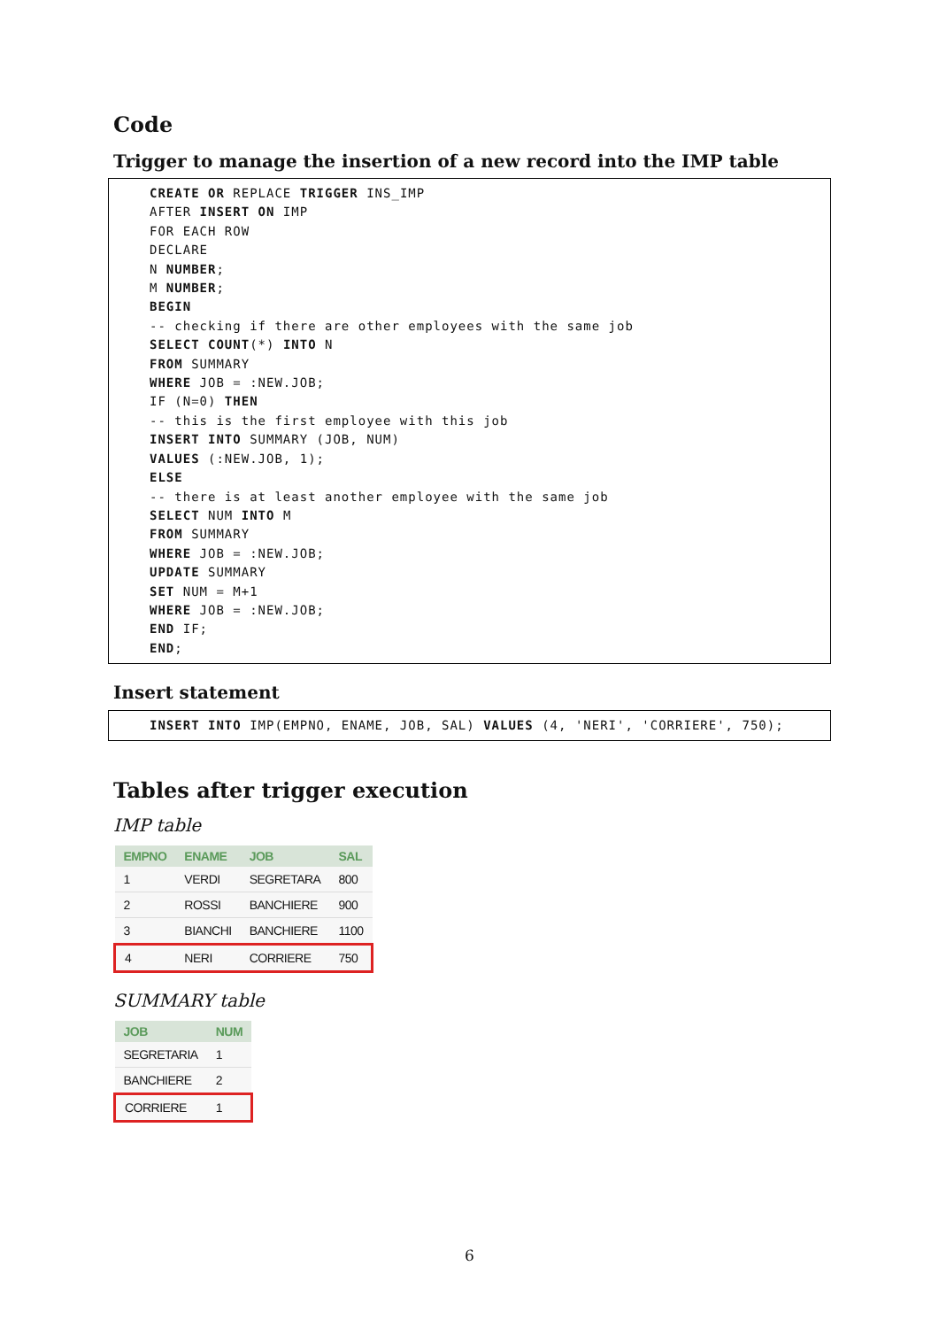Code
Trigger to manage the insertion of a new record into the IMP table
CREATE OR REPLACE TRIGGER INS_IMP
AFTER INSERT ON IMP
FOR EACH ROW
DECLARE
N NUMBER;
M NUMBER;
BEGIN
-- checking if there are other employees with the same job
SELECT COUNT(*) INTO N
FROM SUMMARY
WHERE JOB = :NEW.JOB;
IF (N=0) THEN
-- this is the first employee with this job
INSERT INTO SUMMARY (JOB, NUM)
VALUES (:NEW.JOB, 1);
ELSE
-- there is at least another employee with the same job
SELECT NUM INTO M
FROM SUMMARY
WHERE JOB = :NEW.JOB;
UPDATE SUMMARY
SET NUM = M+1
WHERE JOB = :NEW.JOB;
END IF;
END;
Insert statement
INSERT INTO IMP(EMPNO, ENAME, JOB, SAL) VALUES (4, 'NERI', 'CORRIERE', 750);
Tables after trigger execution
IMP table
| EMPNO | ENAME | JOB | SAL |
| --- | --- | --- | --- |
| 1 | VERDI | SEGRETARA | 800 |
| 2 | ROSSI | BANCHIERE | 900 |
| 3 | BIANCHI | BANCHIERE | 1100 |
| 4 | NERI | CORRIERE | 750 |
SUMMARY table
| JOB | NUM |
| --- | --- |
| SEGRETARIA | 1 |
| BANCHIERE | 2 |
| CORRIERE | 1 |
6